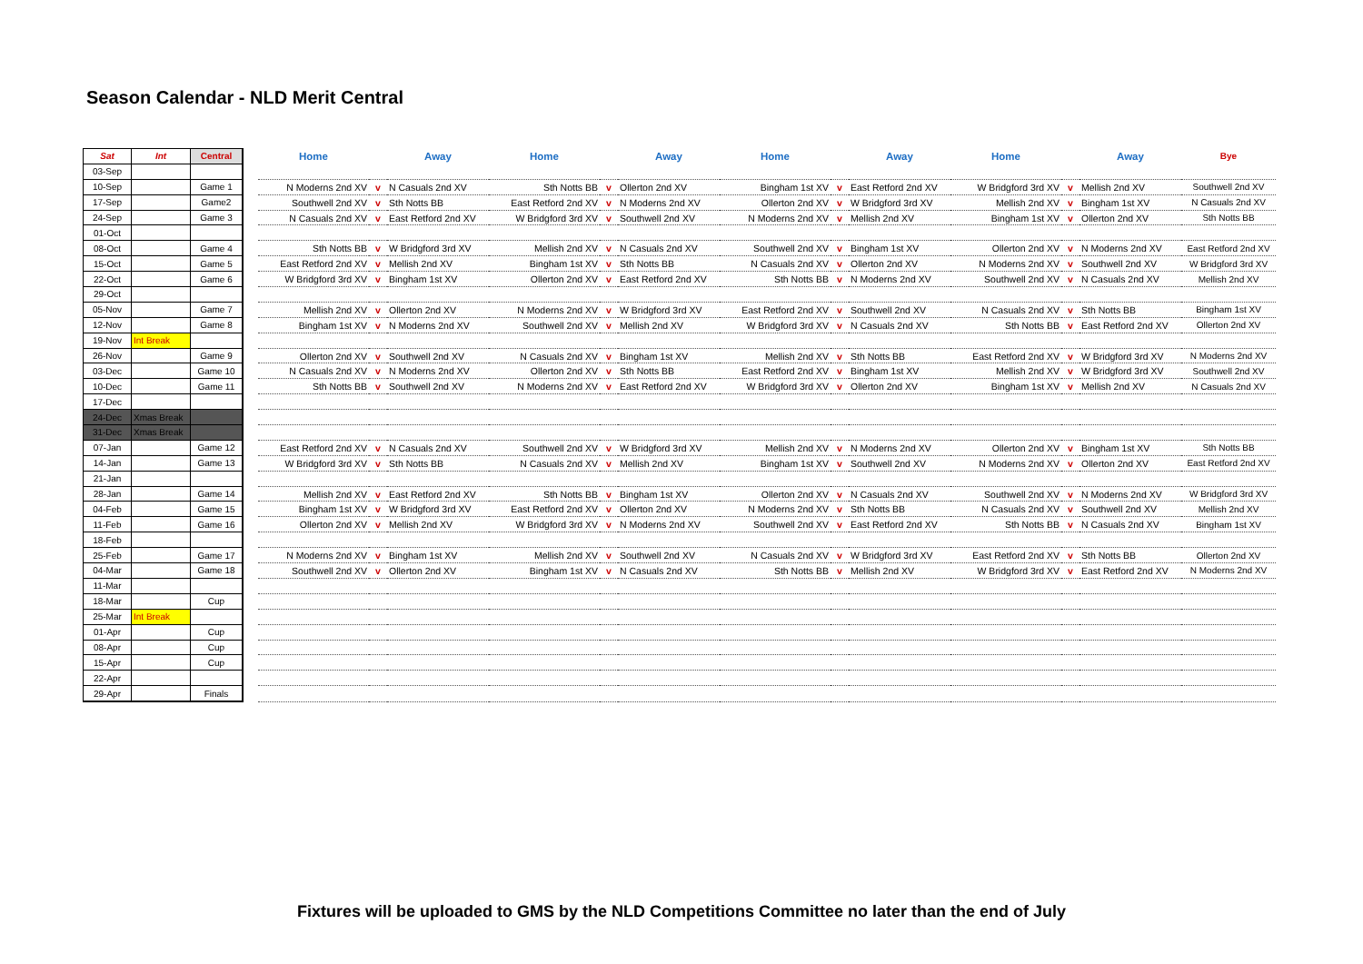Season Calendar - NLD Merit Central
| Sat | Int | Central | | Home | | Away | Home | | Away | Home | | Away | Home | | Away | Bye |
| --- | --- | --- | --- | --- | --- | --- | --- | --- | --- | --- | --- | --- | --- | --- | --- | --- |
| 03-Sep | | | | | | | | | | | | | | | | |
| 10-Sep | | Game 1 | | N Moderns 2nd XV | v | N Casuals 2nd XV | Sth Notts BB | v | Ollerton 2nd XV | Bingham 1st XV | v | East Retford 2nd XV | W Bridgford 3rd XV | v | Mellish 2nd XV | Southwell 2nd XV |
| 17-Sep | | Game2 | | Southwell 2nd XV | v | Sth Notts BB | East Retford 2nd XV | v | N Moderns 2nd XV | Ollerton 2nd XV | v | W Bridgford 3rd XV | Mellish 2nd XV | v | Bingham 1st XV | N Casuals 2nd XV |
| 24-Sep | | Game 3 | | N Casuals 2nd XV | v | East Retford 2nd XV | W Bridgford 3rd XV | v | Southwell 2nd XV | N Moderns 2nd XV | v | Mellish 2nd XV | Bingham 1st XV | v | Ollerton 2nd XV | Sth Notts BB |
| 01-Oct | | | | | | | | | | | | | | | | |
| 08-Oct | | Game 4 | | Sth Notts BB | v | W Bridgford 3rd XV | Mellish 2nd XV | v | N Casuals 2nd XV | Southwell 2nd XV | v | Bingham 1st XV | Ollerton 2nd XV | v | N Moderns 2nd XV | East Retford 2nd XV |
| 15-Oct | | Game 5 | | East Retford 2nd XV | v | Mellish 2nd XV | Bingham 1st XV | v | Sth Notts BB | N Casuals 2nd XV | v | Ollerton 2nd XV | N Moderns 2nd XV | v | Southwell 2nd XV | W Bridgford 3rd XV |
| 22-Oct | | Game 6 | | W Bridgford 3rd XV | v | Bingham 1st XV | Ollerton 2nd XV | v | East Retford 2nd XV | Sth Notts BB | v | N Moderns 2nd XV | Southwell 2nd XV | v | N Casuals 2nd XV | Mellish 2nd XV |
| 29-Oct | | | | | | | | | | | | | | | | |
| 05-Nov | | Game 7 | | Mellish 2nd XV | v | Ollerton 2nd XV | N Moderns 2nd XV | v | W Bridgford 3rd XV | East Retford 2nd XV | v | Southwell 2nd XV | N Casuals 2nd XV | v | Sth Notts BB | Bingham 1st XV |
| 12-Nov | | Game 8 | | Bingham 1st XV | v | N Moderns 2nd XV | Southwell 2nd XV | v | Mellish 2nd XV | W Bridgford 3rd XV | v | N Casuals 2nd XV | Sth Notts BB | v | East Retford 2nd XV | Ollerton 2nd XV |
| 19-Nov | Int Break | | | | | | | | | | | | | | | |
| 26-Nov | | Game 9 | | Ollerton 2nd XV | v | Southwell 2nd XV | N Casuals 2nd XV | v | Bingham 1st XV | Mellish 2nd XV | v | Sth Notts BB | East Retford 2nd XV | v | W Bridgford 3rd XV | N Moderns 2nd XV |
| 03-Dec | | Game 10 | | N Casuals 2nd XV | v | N Moderns 2nd XV | Ollerton 2nd XV | v | Sth Notts BB | East Retford 2nd XV | v | Bingham 1st XV | Mellish 2nd XV | v | W Bridgford 3rd XV | Southwell 2nd XV |
| 10-Dec | | Game 11 | | Sth Notts BB | v | Southwell 2nd XV | N Moderns 2nd XV | v | East Retford 2nd XV | W Bridgford 3rd XV | v | Ollerton 2nd XV | Bingham 1st XV | v | Mellish 2nd XV | N Casuals 2nd XV |
| 17-Dec | | | | | | | | | | | | | | | | |
| 24-Dec | Xmas Break | | | | | | | | | | | | | | | |
| 31-Dec | Xmas Break | | | | | | | | | | | | | | | |
| 07-Jan | | Game 12 | | East Retford 2nd XV | v | N Casuals 2nd XV | Southwell 2nd XV | v | W Bridgford 3rd XV | Mellish 2nd XV | v | N Moderns 2nd XV | Ollerton 2nd XV | v | Bingham 1st XV | Sth Notts BB |
| 14-Jan | | Game 13 | | W Bridgford 3rd XV | v | Sth Notts BB | N Casuals 2nd XV | v | Mellish 2nd XV | Bingham 1st XV | v | Southwell 2nd XV | N Moderns 2nd XV | v | Ollerton 2nd XV | East Retford 2nd XV |
| 21-Jan | | | | | | | | | | | | | | | | |
| 28-Jan | | Game 14 | | Mellish 2nd XV | v | East Retford 2nd XV | Sth Notts BB | v | Bingham 1st XV | Ollerton 2nd XV | v | N Casuals 2nd XV | Southwell 2nd XV | v | N Moderns 2nd XV | W Bridgford 3rd XV |
| 04-Feb | | Game 15 | | Bingham 1st XV | v | W Bridgford 3rd XV | East Retford 2nd XV | v | Ollerton 2nd XV | N Moderns 2nd XV | v | Sth Notts BB | N Casuals 2nd XV | v | Southwell 2nd XV | Mellish 2nd XV |
| 11-Feb | | Game 16 | | Ollerton 2nd XV | v | Mellish 2nd XV | W Bridgford 3rd XV | v | N Moderns 2nd XV | Southwell 2nd XV | v | East Retford 2nd XV | Sth Notts BB | v | N Casuals 2nd XV | Bingham 1st XV |
| 18-Feb | | | | | | | | | | | | | | | | |
| 25-Feb | | Game 17 | | N Moderns 2nd XV | v | Bingham 1st XV | Mellish 2nd XV | v | Southwell 2nd XV | N Casuals 2nd XV | v | W Bridgford 3rd XV | East Retford 2nd XV | v | Sth Notts BB | Ollerton 2nd XV |
| 04-Mar | | Game 18 | | Southwell 2nd XV | v | Ollerton 2nd XV | Bingham 1st XV | v | N Casuals 2nd XV | Sth Notts BB | v | Mellish 2nd XV | W Bridgford 3rd XV | v | East Retford 2nd XV | N Moderns 2nd XV |
| 11-Mar | | | | | | | | | | | | | | | | |
| 18-Mar | | Cup | | | | | | | | | | | | | | |
| 25-Mar | Int Break | | | | | | | | | | | | | | | |
| 01-Apr | | Cup | | | | | | | | | | | | | | |
| 08-Apr | | Cup | | | | | | | | | | | | | | |
| 15-Apr | | Cup | | | | | | | | | | | | | | |
| 22-Apr | | | | | | | | | | | | | | | | |
| 29-Apr | | Finals | | | | | | | | | | | | | | |
Fixtures will be uploaded to GMS by the NLD Competitions Committee no later than the end of July